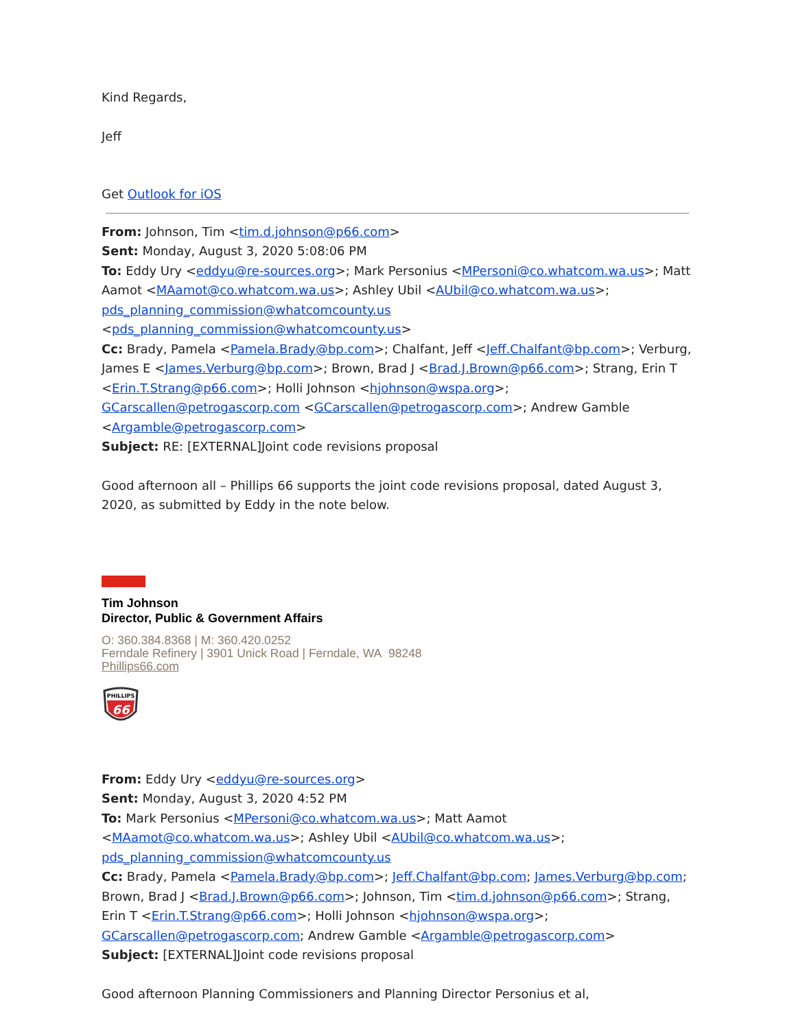Kind Regards,
Jeff
Get Outlook for iOS
From: Johnson, Tim <tim.d.johnson@p66.com>
Sent: Monday, August 3, 2020 5:08:06 PM
To: Eddy Ury <eddyu@re-sources.org>; Mark Personius <MPersoni@co.whatcom.wa.us>; Matt Aamot <MAamot@co.whatcom.wa.us>; Ashley Ubil <AUbil@co.whatcom.wa.us>; pds_planning_commission@whatcomcounty.us <pds_planning_commission@whatcomcounty.us>
Cc: Brady, Pamela <Pamela.Brady@bp.com>; Chalfant, Jeff <Jeff.Chalfant@bp.com>; Verburg, James E <James.Verburg@bp.com>; Brown, Brad J <Brad.J.Brown@p66.com>; Strang, Erin T <Erin.T.Strang@p66.com>; Holli Johnson <hjohnson@wspa.org>; GCarscallen@petrogascorp.com <GCarscallen@petrogascorp.com>; Andrew Gamble <Argamble@petrogascorp.com>
Subject: RE: [EXTERNAL]Joint code revisions proposal
Good afternoon all – Phillips 66 supports the joint code revisions proposal, dated August 3, 2020, as submitted by Eddy in the note below.
Tim Johnson
Director, Public & Government Affairs
O: 360.384.8368 | M: 360.420.0252
Ferndale Refinery | 3901 Unick Road | Ferndale, WA 98248
Phillips66.com
PHILLIPS
66
From: Eddy Ury <eddyu@re-sources.org>
Sent: Monday, August 3, 2020 4:52 PM
To: Mark Personius <MPersoni@co.whatcom.wa.us>; Matt Aamot <MAamot@co.whatcom.wa.us>; Ashley Ubil <AUbil@co.whatcom.wa.us>; pds_planning_commission@whatcomcounty.us
Cc: Brady, Pamela <Pamela.Brady@bp.com>; Jeff.Chalfant@bp.com; James.Verburg@bp.com; Brown, Brad J <Brad.J.Brown@p66.com>; Johnson, Tim <tim.d.johnson@p66.com>; Strang, Erin T <Erin.T.Strang@p66.com>; Holli Johnson <hjohnson@wspa.org>; GCarscallen@petrogascorp.com; Andrew Gamble <Argamble@petrogascorp.com>
Subject: [EXTERNAL]Joint code revisions proposal
Good afternoon Planning Commissioners and Planning Director Personius et al,